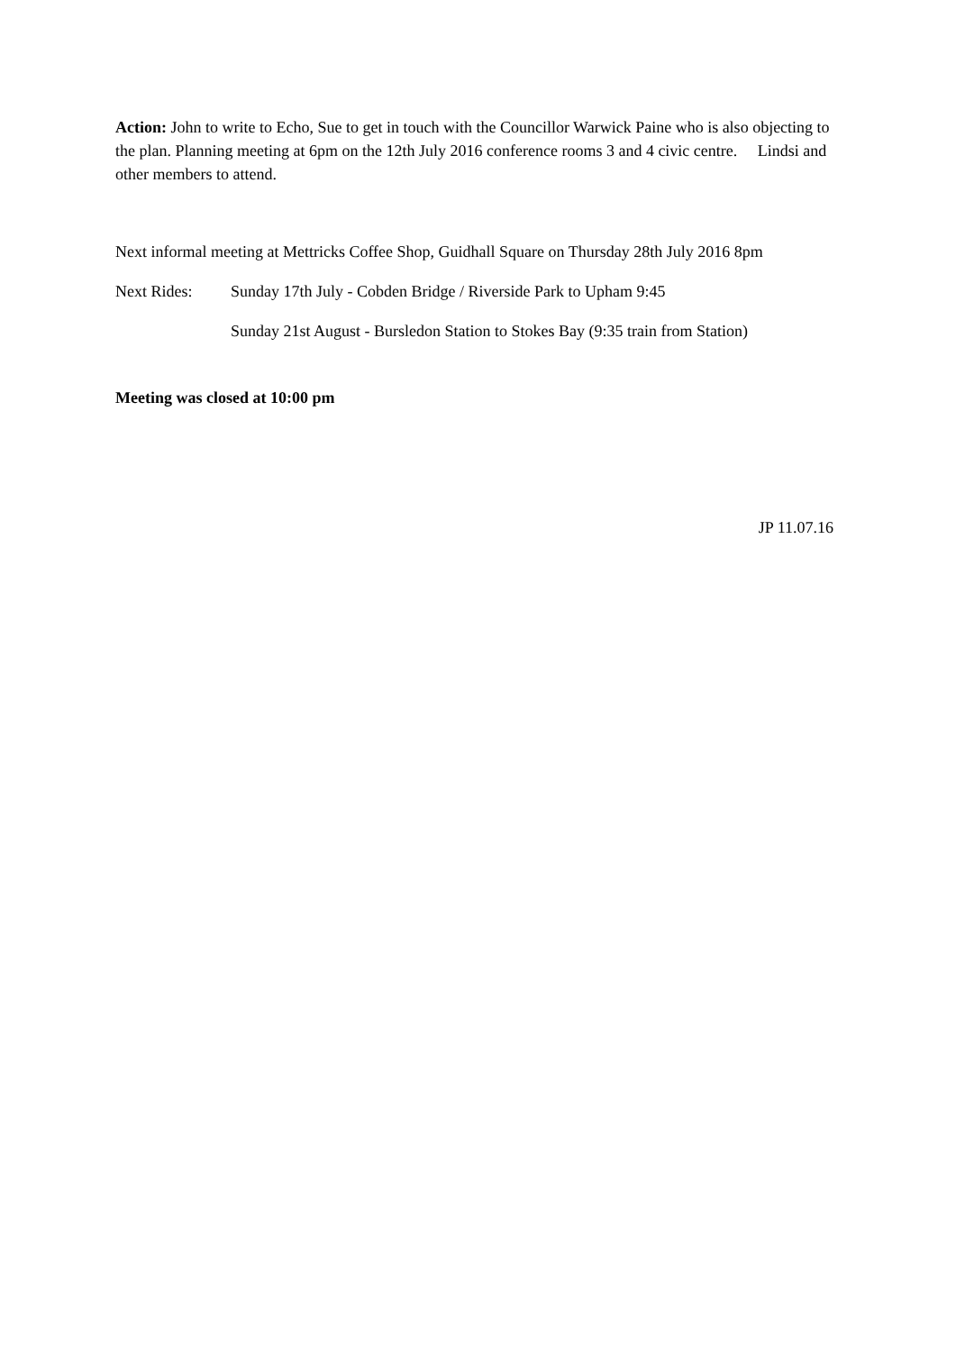Action: John to write to Echo, Sue to get in touch with the Councillor Warwick Paine who is also objecting to the plan. Planning meeting at 6pm on the 12th July 2016 conference rooms 3 and 4 civic centre. Lindsi and other members to attend.
Next informal meeting at Mettricks Coffee Shop, Guidhall Square on Thursday 28th July 2016 8pm
Next Rides: Sunday 17th July - Cobden Bridge / Riverside Park to Upham 9:45
Sunday 21st August - Bursledon Station to Stokes Bay (9:35 train from Station)
Meeting was closed at 10:00 pm
JP 11.07.16